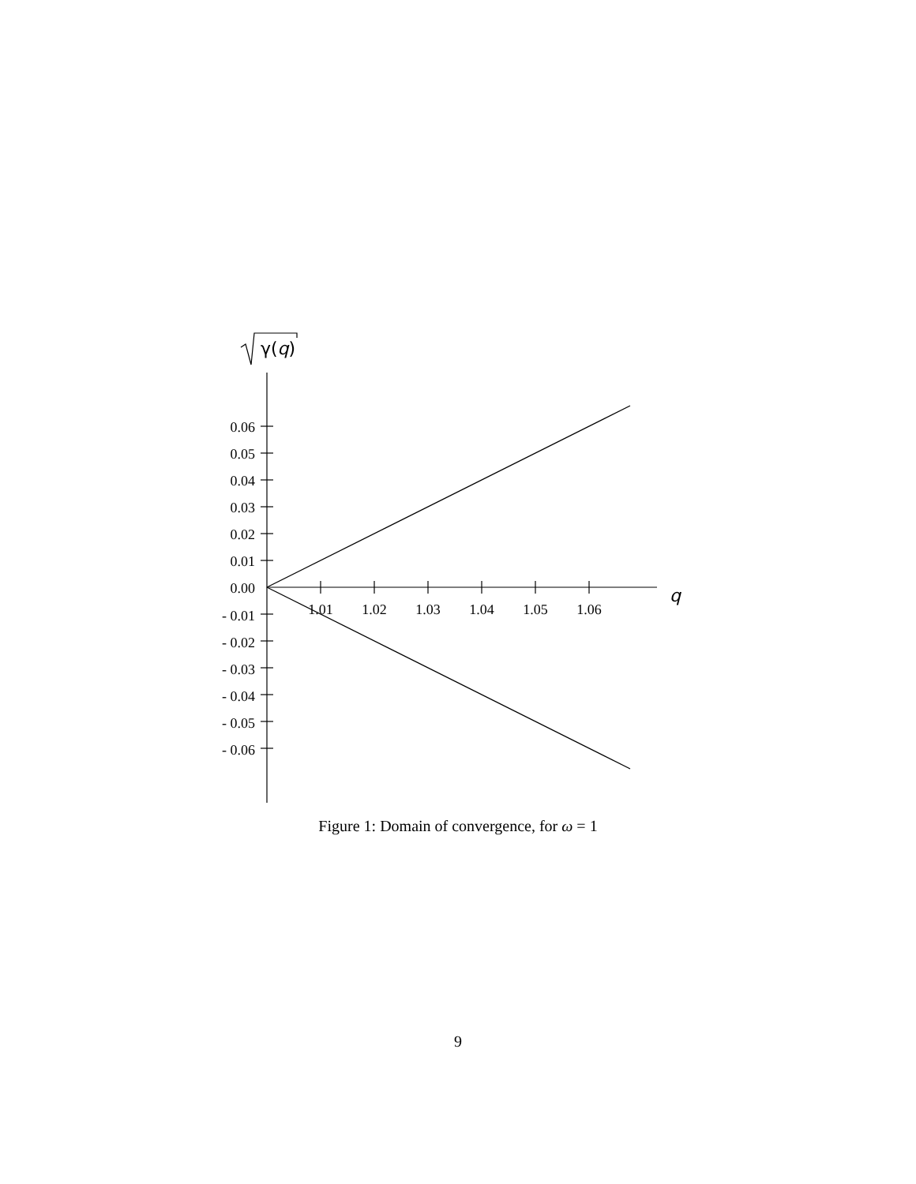γ(q)
0.06
0.05
0.04
0.03
0.02
0.01
0.00
- 0.01
- 0.02
- 0.03
- 0.04
- 0.05
- 0.06
1.01
1.02
1.03
1.04
1.05
1.06
q
Figure 1: Domain of convergence, for ω = 1
9